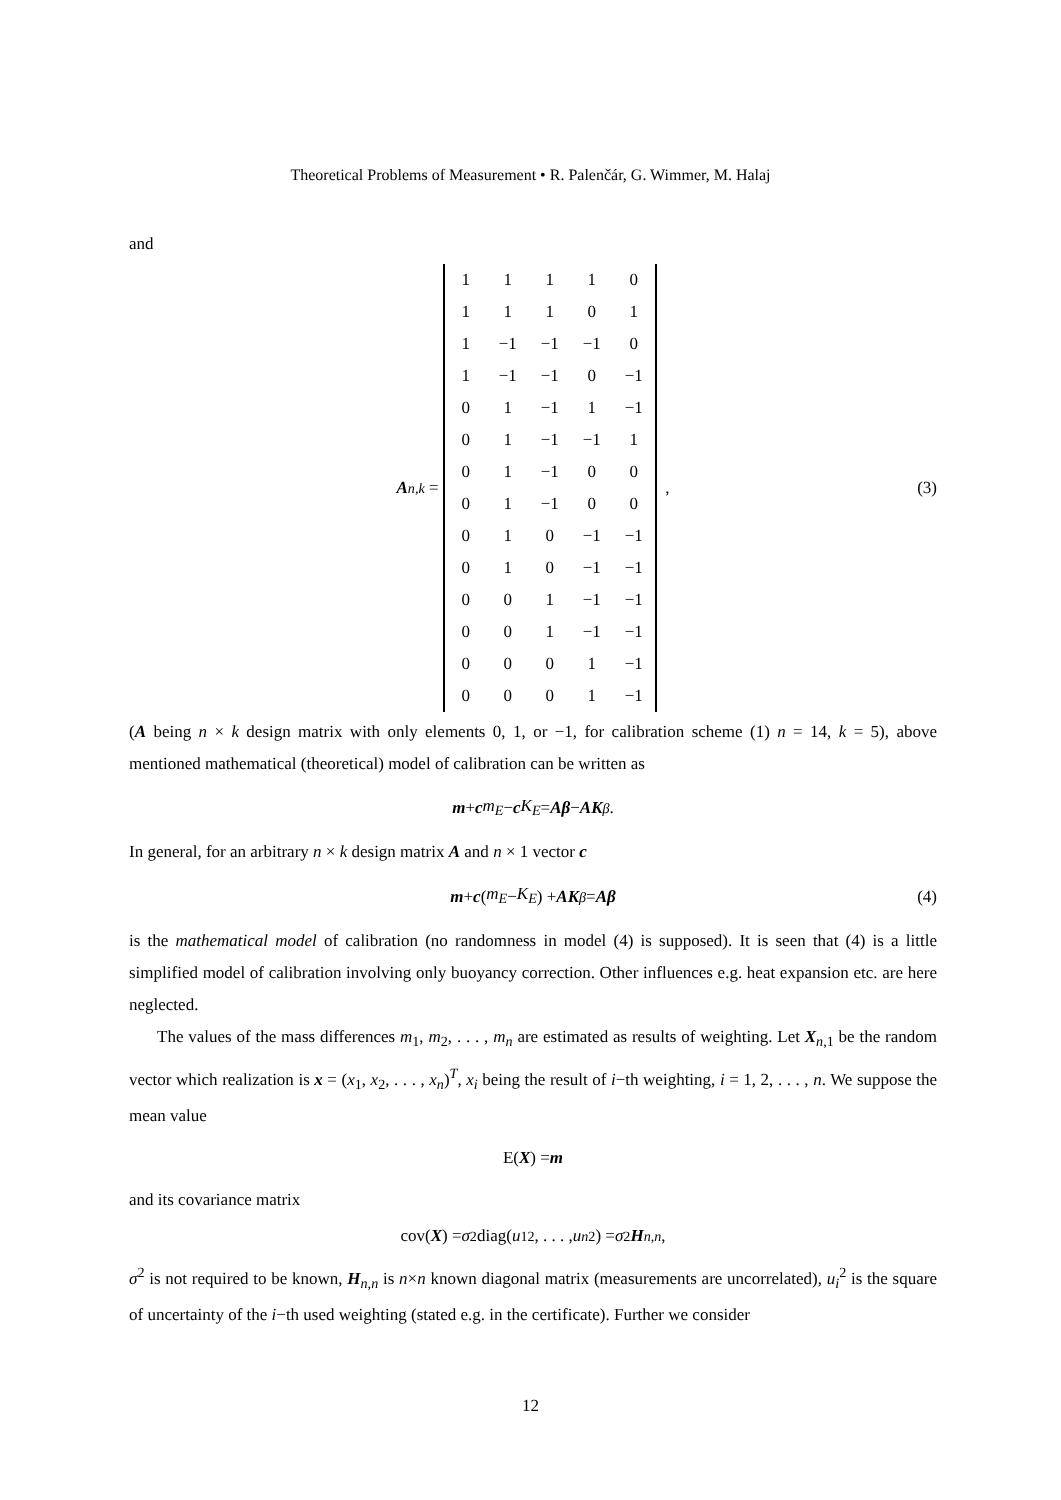Theoretical Problems of Measurement • R. Palenčár, G. Wimmer, M. Halaj
and
A<sub>n,k</sub> =
| 1 | 1 | 1 | 1 | 0 |
| 1 | 1 | 1 | 0 | 1 |
| 1 | −1 | −1 | −1 | 0 |
| 1 | −1 | −1 | 0 | −1 |
| 0 | 1 | −1 | 1 | −1 |
| 0 | 1 | −1 | −1 | 1 |
| 0 | 1 | −1 | 0 | 0 |
| 0 | 1 | −1 | 0 | 0 |
| 0 | 1 | 0 | −1 | −1 |
| 0 | 1 | 0 | −1 | −1 |
| 0 | 0 | 1 | −1 | −1 |
| 0 | 0 | 1 | −1 | −1 |
| 0 | 0 | 0 | 1 | −1 |
| 0 | 0 | 0 | 1 | −1 |
, (3)
(A being n × k design matrix with only elements 0, 1, or −1, for calibration scheme (1) n = 14, k = 5), above mentioned mathematical (theoretical) model of calibration can be written as
m + c m<sub>E</sub> − c K<sub>E</sub> = Aβ − AK<sub>β</sub>.
In general, for an arbitrary n × k design matrix A and n × 1 vector c
m + c (m<sub>E</sub> − K<sub>E</sub>) + AK<sub>β</sub> = Aβ (4)
is the mathematical model of calibration (no randomness in model (4) is supposed). It is seen that (4) is a little simplified model of calibration involving only buoyancy correction. Other influences e.g. heat expansion etc. are here neglected.
The values of the mass differences m<sub>1</sub>, m<sub>2</sub>, . . . , m<sub>n</sub> are estimated as results of weighting. Let X<sub>n,1</sub> be the random vector which realization is x = (x<sub>1</sub>, x<sub>2</sub>, . . . , x<sub>n</sub>)<sup>T</sup>, x<sub>i</sub> being the result of i−th weighting, i = 1, 2, . . . , n. We suppose the mean value
E(X) = m
and its covariance matrix
cov(X) = σ<sup>2</sup>diag(u<sub>1</sub><sup>2</sup>, . . . , u<sub>n</sub><sup>2</sup>) = σ<sup>2</sup> H<sub>n,n</sub>,
σ<sup>2</sup> is not required to be known, H<sub>n,n</sub> is n×n known diagonal matrix (measurements are uncorrelated), u<sub>i</sub><sup>2</sup> is the square of uncertainty of the i−th used weighting (stated e.g. in the certificate). Further we consider
12